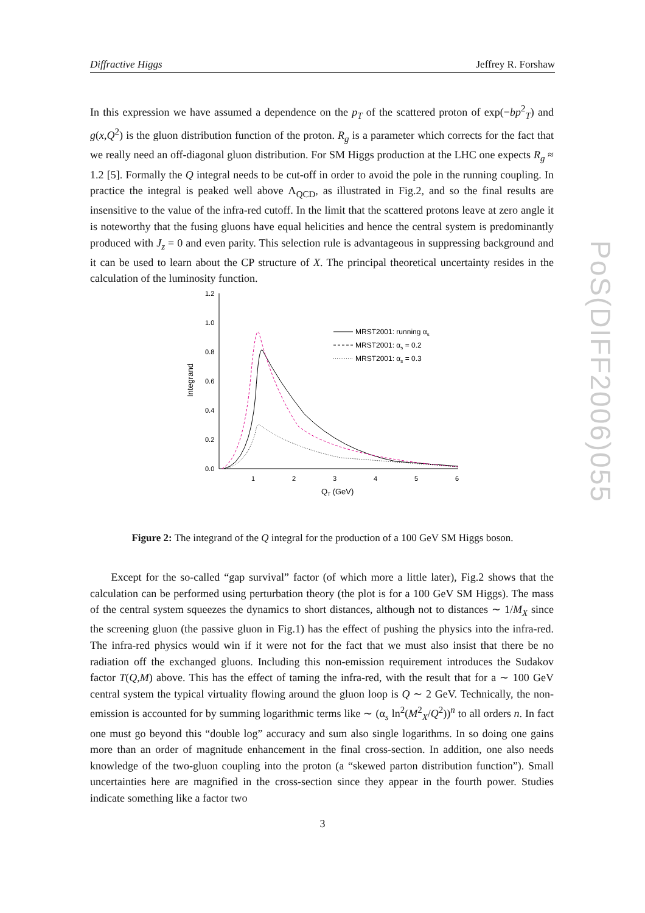Diffractive Higgs Jeffrey R. Forshaw
In this expression we have assumed a dependence on the p<sub>T</sub> of the scattered proton of exp(−bp<sup>2</sup><sub>T</sub>) and g(x,Q<sup>2</sup>) is the gluon distribution function of the proton. R<sub>g</sub> is a parameter which corrects for the fact that we really need an off-diagonal gluon distribution. For SM Higgs production at the LHC one expects R<sub>g</sub> ≈ 1.2 [5]. Formally the Q integral needs to be cut-off in order to avoid the pole in the running coupling. In practice the integral is peaked well above Λ<sub>QCD</sub>, as illustrated in Fig.2, and so the final results are insensitive to the value of the infra-red cutoff. In the limit that the scattered protons leave at zero angle it is noteworthy that the fusing gluons have equal helicities and hence the central system is predominantly produced with J<sub>z</sub> = 0 and even parity. This selection rule is advantageous in suppressing background and it can be used to learn about the CP structure of X. The principal theoretical uncertainty resides in the calculation of the luminosity function.
1.2
1.0
0.8
0.6
0.4
0.2
0.0
1
2
3
4
5
6
QT (GeV)
Integrand
MRST2001: running αs
MRST2001: αs = 0.2
MRST2001: αs = 0.3
Figure 2: The integrand of the Q integral for the production of a 100 GeV SM Higgs boson.
Except for the so-called “gap survival” factor (of which more a little later), Fig.2 shows that the calculation can be performed using perturbation theory (the plot is for a 100 GeV SM Higgs). The mass of the central system squeezes the dynamics to short distances, although not to distances ∼ 1/M<sub>X</sub> since the screening gluon (the passive gluon in Fig.1) has the effect of pushing the physics into the infra-red. The infra-red physics would win if it were not for the fact that we must also insist that there be no radiation off the exchanged gluons. Including this non-emission requirement introduces the Sudakov factor T(Q,M) above. This has the effect of taming the infra-red, with the result that for a ∼ 100 GeV central system the typical virtuality flowing around the gluon loop is Q ∼ 2 GeV. Technically, the non-emission is accounted for by summing logarithmic terms like ∼ (α<sub>s</sub> ln<sup>2</sup>(M<sup>2</sup><sub>X</sub>/Q<sup>2</sup>))<sup>n</sup> to all orders n. In fact one must go beyond this “double log” accuracy and sum also single logarithms. In so doing one gains more than an order of magnitude enhancement in the final cross-section. In addition, one also needs knowledge of the two-gluon coupling into the proton (a “skewed parton distribution function”). Small uncertainties here are magnified in the cross-section since they appear in the fourth power. Studies indicate something like a factor two
PoS(DIFF2006)055
3